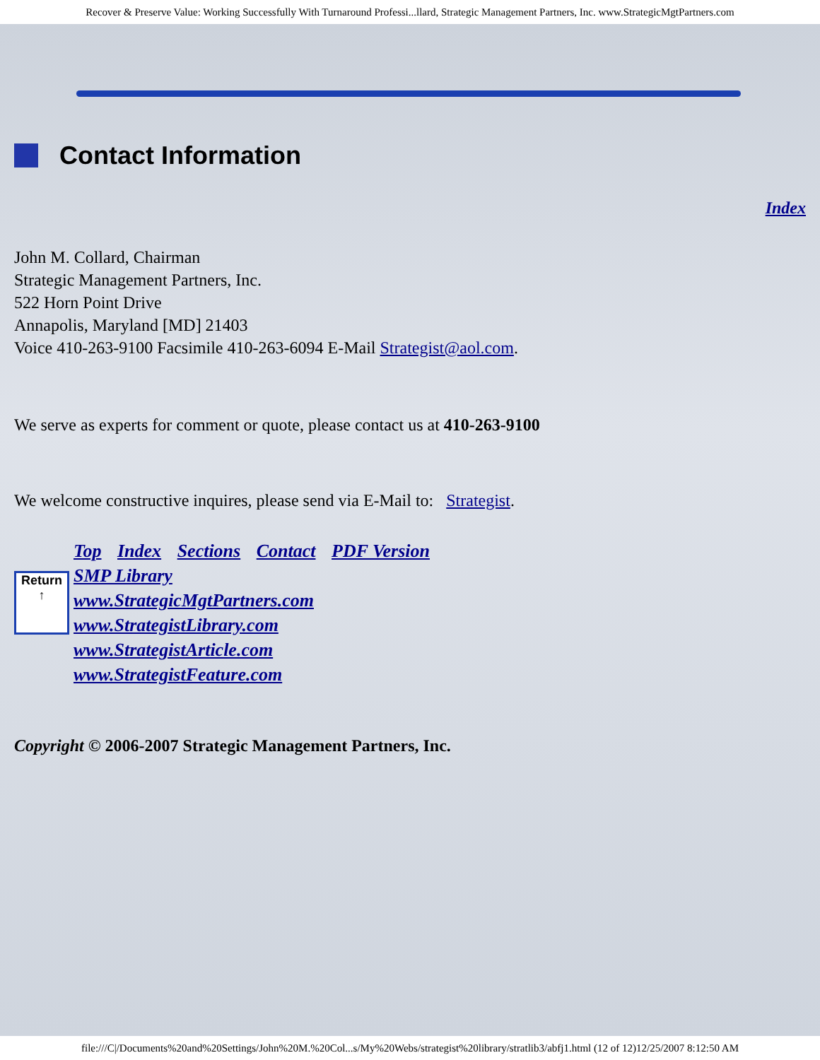Recover & Preserve Value: Working Successfully With Turnaround Professi...llard, Strategic Management Partners, Inc. www.StrategicMgtPartners.com
Contact Information
Index
John M. Collard, Chairman
Strategic Management Partners, Inc.
522 Horn Point Drive
Annapolis, Maryland [MD] 21403
Voice 410-263-9100 Facsimile 410-263-6094 E-Mail Strategist@aol.com.
We serve as experts for comment or quote, please contact us at 410-263-9100
We welcome constructive inquires, please send via E-Mail to: Strategist.
Return
↑
Top Index Sections Contact PDF Version
SMP Library
www.StrategicMgtPartners.com
www.StrategistLibrary.com
www.StrategistArticle.com
www.StrategistFeature.com
Copyright © 2006-2007 Strategic Management Partners, Inc.
file:///C|/Documents%20and%20Settings/John%20M.%20Col...s/My%20Webs/strategist%20library/stratlib3/abfj1.html (12 of 12)12/25/2007 8:12:50 AM